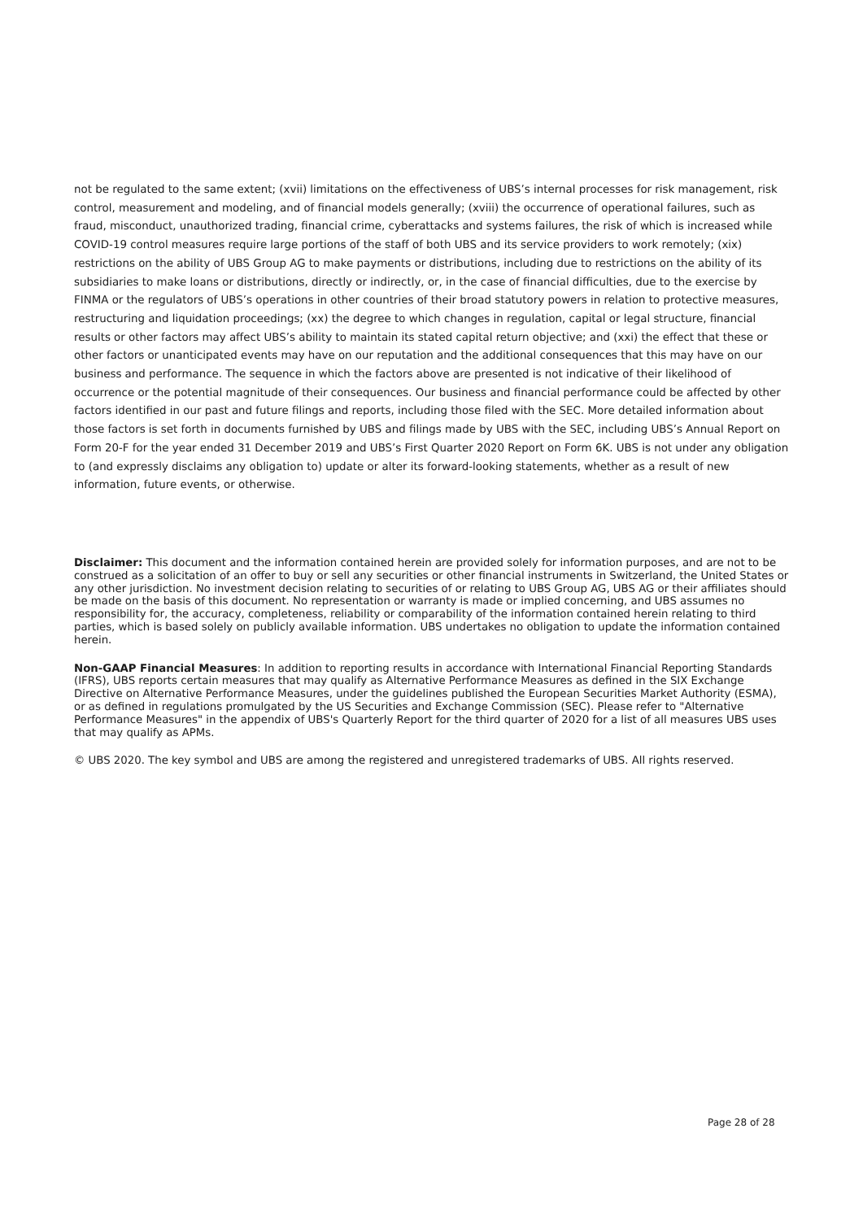not be regulated to the same extent; (xvii) limitations on the effectiveness of UBS’s internal processes for risk management, risk control, measurement and modeling, and of financial models generally; (xviii) the occurrence of operational failures, such as fraud, misconduct, unauthorized trading, financial crime, cyberattacks and systems failures, the risk of which is increased while COVID-19 control measures require large portions of the staff of both UBS and its service providers to work remotely; (xix) restrictions on the ability of UBS Group AG to make payments or distributions, including due to restrictions on the ability of its subsidiaries to make loans or distributions, directly or indirectly, or, in the case of financial difficulties, due to the exercise by FINMA or the regulators of UBS’s operations in other countries of their broad statutory powers in relation to protective measures, restructuring and liquidation proceedings; (xx) the degree to which changes in regulation, capital or legal structure, financial results or other factors may affect UBS’s ability to maintain its stated capital return objective; and (xxi) the effect that these or other factors or unanticipated events may have on our reputation and the additional consequences that this may have on our business and performance. The sequence in which the factors above are presented is not indicative of their likelihood of occurrence or the potential magnitude of their consequences. Our business and financial performance could be affected by other factors identified in our past and future filings and reports, including those filed with the SEC. More detailed information about those factors is set forth in documents furnished by UBS and filings made by UBS with the SEC, including UBS’s Annual Report on Form 20-F for the year ended 31 December 2019 and UBS’s First Quarter 2020 Report on Form 6K. UBS is not under any obligation to (and expressly disclaims any obligation to) update or alter its forward-looking statements, whether as a result of new information, future events, or otherwise.
Disclaimer: This document and the information contained herein are provided solely for information purposes, and are not to be construed as a solicitation of an offer to buy or sell any securities or other financial instruments in Switzerland, the United States or any other jurisdiction. No investment decision relating to securities of or relating to UBS Group AG, UBS AG or their affiliates should be made on the basis of this document. No representation or warranty is made or implied concerning, and UBS assumes no responsibility for, the accuracy, completeness, reliability or comparability of the information contained herein relating to third parties, which is based solely on publicly available information. UBS undertakes no obligation to update the information contained herein.
Non-GAAP Financial Measures: In addition to reporting results in accordance with International Financial Reporting Standards (IFRS), UBS reports certain measures that may qualify as Alternative Performance Measures as defined in the SIX Exchange Directive on Alternative Performance Measures, under the guidelines published the European Securities Market Authority (ESMA), or as defined in regulations promulgated by the US Securities and Exchange Commission (SEC). Please refer to "Alternative Performance Measures" in the appendix of UBS's Quarterly Report for the third quarter of 2020 for a list of all measures UBS uses that may qualify as APMs.
© UBS 2020. The key symbol and UBS are among the registered and unregistered trademarks of UBS. All rights reserved.
Page 28 of 28